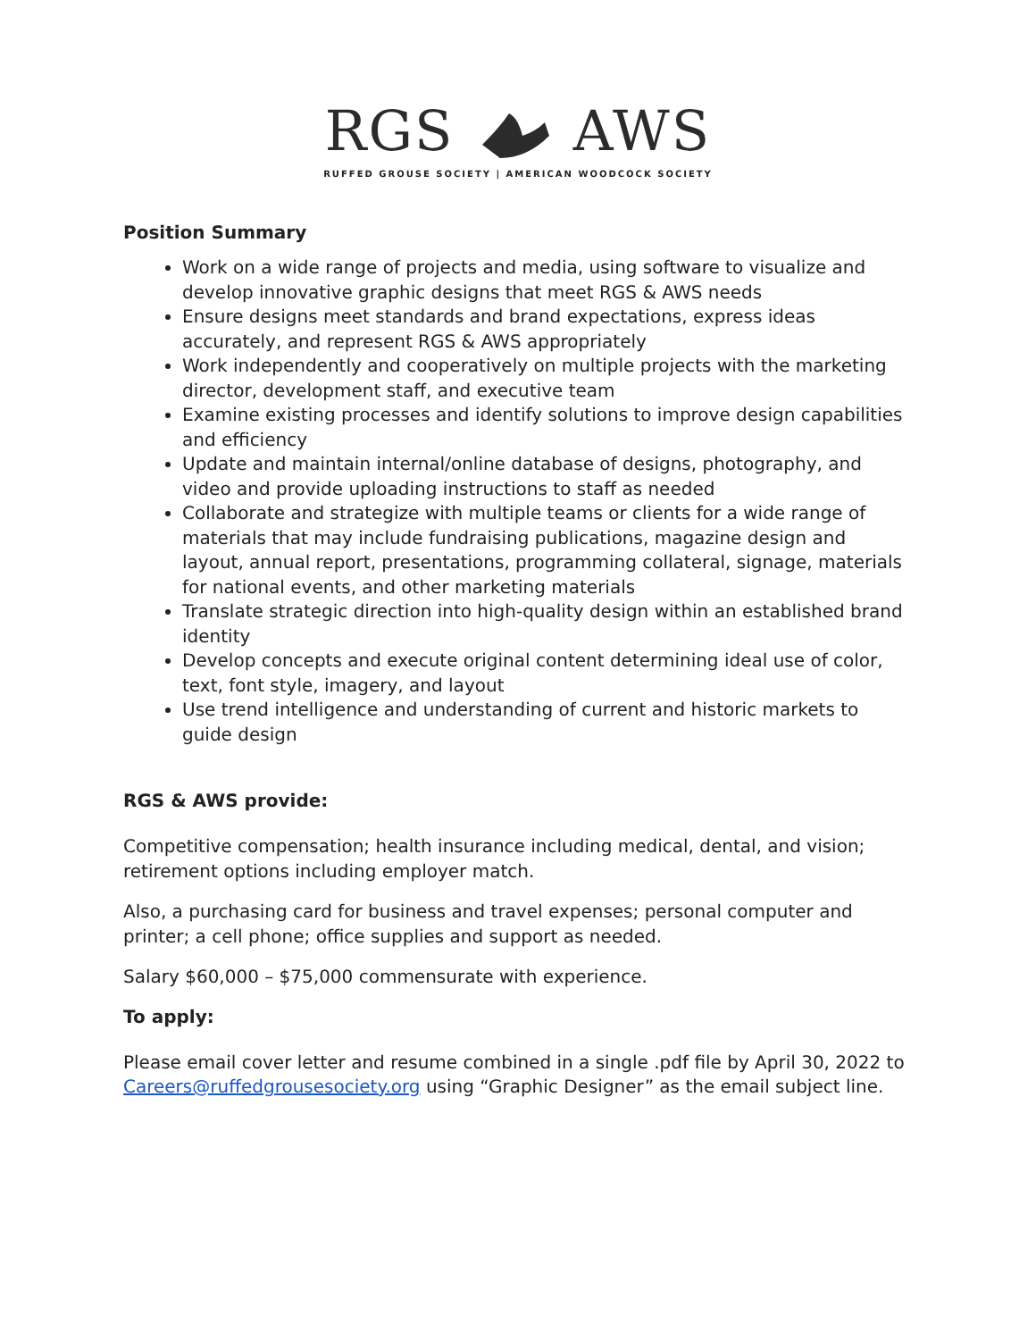RGS AWS
RUFFED GROUSE SOCIETY | AMERICAN WOODCOCK SOCIETY
Position Summary
Work on a wide range of projects and media, using software to visualize and develop innovative graphic designs that meet RGS & AWS needs
Ensure designs meet standards and brand expectations, express ideas accurately, and represent RGS & AWS appropriately
Work independently and cooperatively on multiple projects with the marketing director, development staff, and executive team
Examine existing processes and identify solutions to improve design capabilities and efficiency
Update and maintain internal/online database of designs, photography, and video and provide uploading instructions to staff as needed
Collaborate and strategize with multiple teams or clients for a wide range of materials that may include fundraising publications, magazine design and layout, annual report, presentations, programming collateral, signage, materials for national events, and other marketing materials
Translate strategic direction into high-quality design within an established brand identity
Develop concepts and execute original content determining ideal use of color, text, font style, imagery, and layout
Use trend intelligence and understanding of current and historic markets to guide design
RGS & AWS provide:
Competitive compensation; health insurance including medical, dental, and vision; retirement options including employer match.
Also, a purchasing card for business and travel expenses; personal computer and printer; a cell phone; office supplies and support as needed.
Salary $60,000 – $75,000 commensurate with experience.
To apply:
Please email cover letter and resume combined in a single .pdf file by April 30, 2022 to Careers@ruffedgrousesociety.org using “Graphic Designer” as the email subject line.